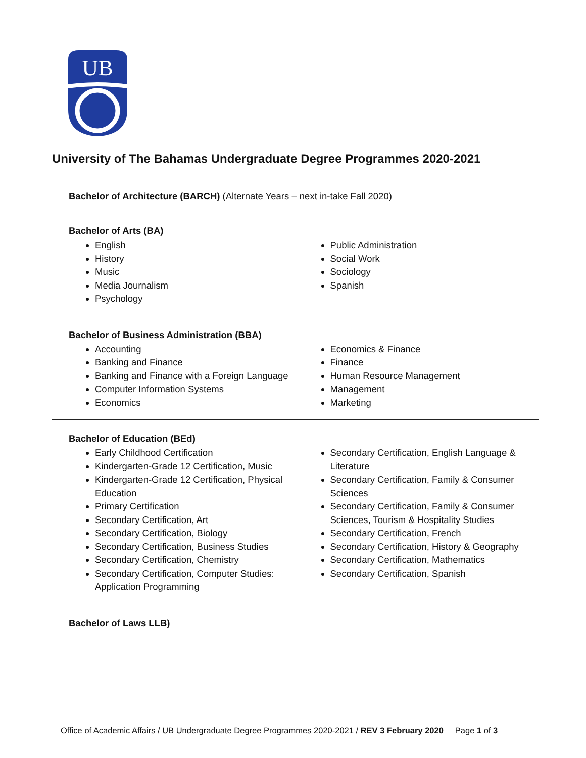UB
University of The Bahamas Undergraduate Degree Programmes 2020-2021
Bachelor of Architecture (BARCH) (Alternate Years – next in-take Fall 2020)
Bachelor of Arts (BA)
English
History
Music
Media Journalism
Psychology
Public Administration
Social Work
Sociology
Spanish
Bachelor of Business Administration (BBA)
Accounting
Banking and Finance
Banking and Finance with a Foreign Language
Computer Information Systems
Economics
Economics & Finance
Finance
Human Resource Management
Management
Marketing
Bachelor of Education (BEd)
Early Childhood Certification
Kindergarten-Grade 12 Certification, Music
Kindergarten-Grade 12 Certification, Physical Education
Primary Certification
Secondary Certification, Art
Secondary Certification, Biology
Secondary Certification, Business Studies
Secondary Certification, Chemistry
Secondary Certification, Computer Studies: Application Programming
Secondary Certification, English Language & Literature
Secondary Certification, Family & Consumer Sciences
Secondary Certification, Family & Consumer Sciences, Tourism & Hospitality Studies
Secondary Certification, French
Secondary Certification, History & Geography
Secondary Certification, Mathematics
Secondary Certification, Spanish
Bachelor of Laws LLB)
Office of Academic Affairs / UB Undergraduate Degree Programmes 2020-2021 / REV 3 February 2020 Page 1 of 3